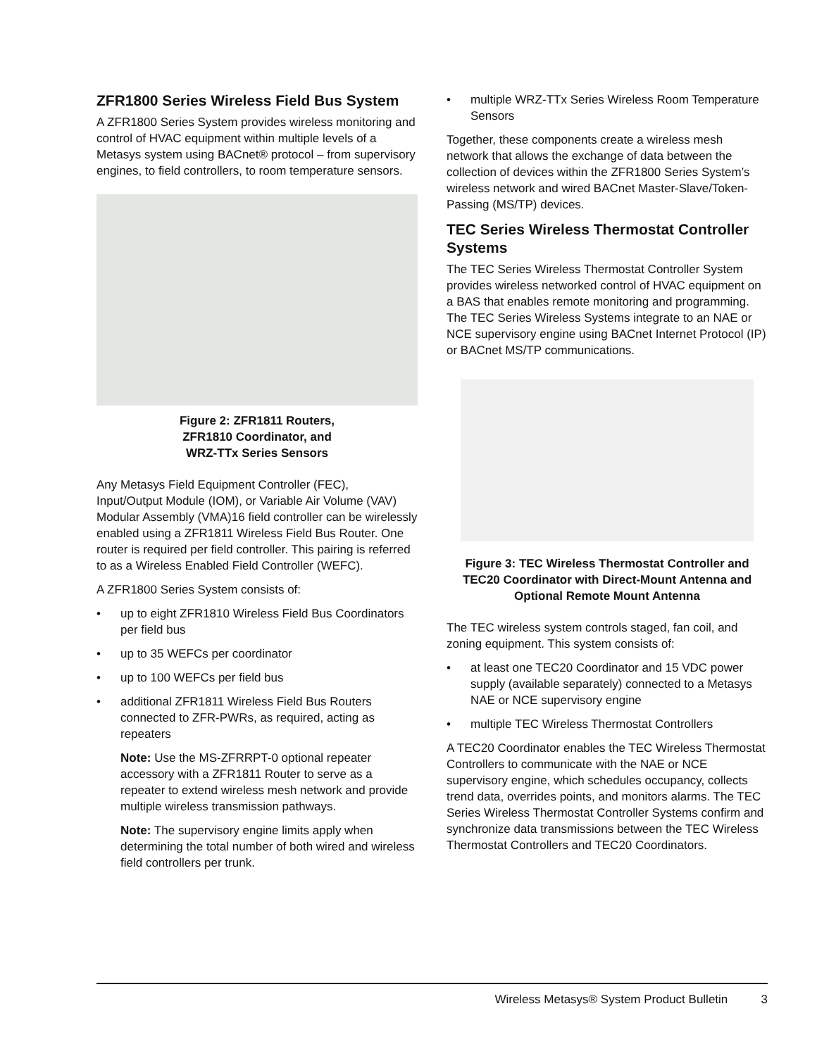ZFR1800 Series Wireless Field Bus System
A ZFR1800 Series System provides wireless monitoring and control of HVAC equipment within multiple levels of a Metasys system using BACnet® protocol – from supervisory engines, to field controllers, to room temperature sensors.
Figure 2: ZFR1811 Routers,
ZFR1810 Coordinator, and
WRZ-TTx Series Sensors
Any Metasys Field Equipment Controller (FEC), Input/Output Module (IOM), or Variable Air Volume (VAV) Modular Assembly (VMA)16 field controller can be wirelessly enabled using a ZFR1811 Wireless Field Bus Router. One router is required per field controller. This pairing is referred to as a Wireless Enabled Field Controller (WEFC).
A ZFR1800 Series System consists of:
• up to eight ZFR1810 Wireless Field Bus Coordinators per field bus
• up to 35 WEFCs per coordinator
• up to 100 WEFCs per field bus
• additional ZFR1811 Wireless Field Bus Routers connected to ZFR-PWRs, as required, acting as repeaters
Note: Use the MS-ZFRRPT-0 optional repeater accessory with a ZFR1811 Router to serve as a repeater to extend wireless mesh network and provide multiple wireless transmission pathways.
Note: The supervisory engine limits apply when determining the total number of both wired and wireless field controllers per trunk.
• multiple WRZ-TTx Series Wireless Room Temperature Sensors
Together, these components create a wireless mesh network that allows the exchange of data between the collection of devices within the ZFR1800 Series System’s wireless network and wired BACnet Master-Slave/Token-Passing (MS/TP) devices.
TEC Series Wireless Thermostat Controller Systems
The TEC Series Wireless Thermostat Controller System provides wireless networked control of HVAC equipment on a BAS that enables remote monitoring and programming. The TEC Series Wireless Systems integrate to an NAE or NCE supervisory engine using BACnet Internet Protocol (IP) or BACnet MS/TP communications.
Figure 3: TEC Wireless Thermostat Controller and TEC20 Coordinator with Direct-Mount Antenna and Optional Remote Mount Antenna
The TEC wireless system controls staged, fan coil, and zoning equipment. This system consists of:
• at least one TEC20 Coordinator and 15 VDC power supply (available separately) connected to a Metasys NAE or NCE supervisory engine
• multiple TEC Wireless Thermostat Controllers
A TEC20 Coordinator enables the TEC Wireless Thermostat Controllers to communicate with the NAE or NCE supervisory engine, which schedules occupancy, collects trend data, overrides points, and monitors alarms. The TEC Series Wireless Thermostat Controller Systems confirm and synchronize data transmissions between the TEC Wireless Thermostat Controllers and TEC20 Coordinators.
Wireless Metasys® System Product Bulletin 3